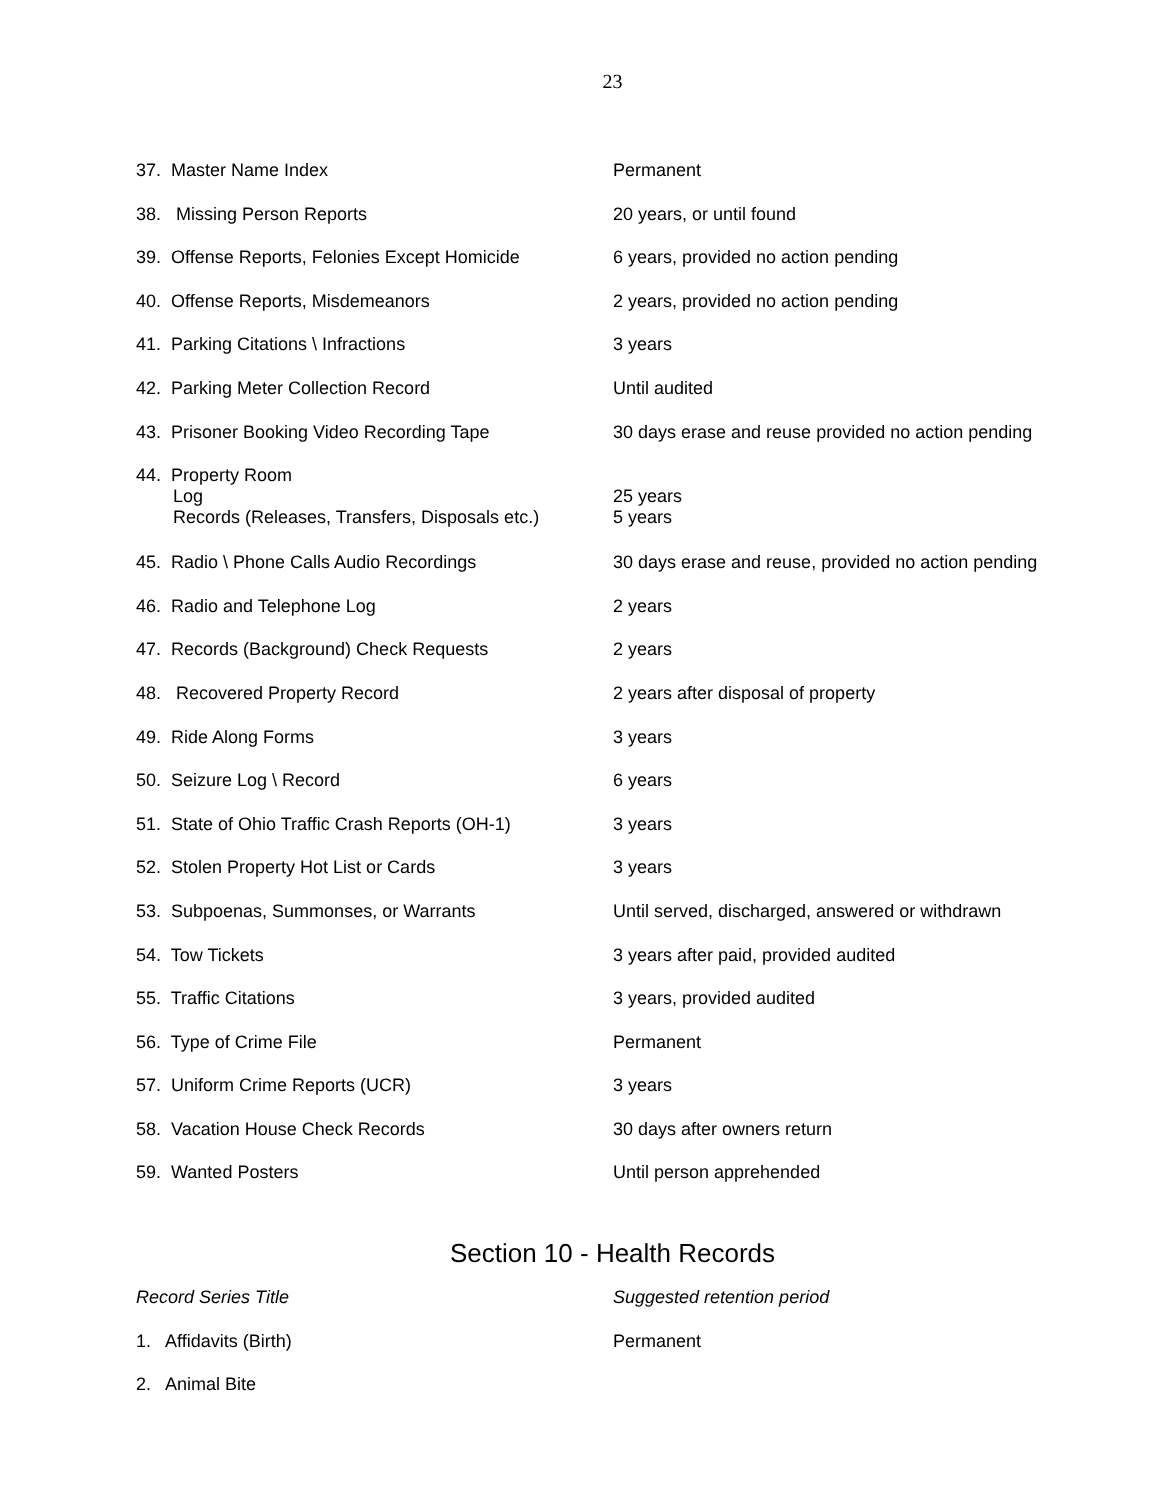23
| 37. Master Name Index | Permanent |
| 38. Missing Person Reports | 20 years, or until found |
| 39. Offense Reports, Felonies Except Homicide | 6 years, provided no action pending |
| 40. Offense Reports, Misdemeanors | 2 years, provided no action pending |
| 41. Parking Citations \ Infractions | 3 years |
| 42. Parking Meter Collection Record | Until audited |
| 43. Prisoner Booking Video Recording Tape | 30 days erase and reuse provided no action pending |
| 44. Property Room Log Records (Releases, Transfers, Disposals etc.) | 25 years 5 years |
| 45. Radio \ Phone Calls Audio Recordings | 30 days erase and reuse, provided no action pending |
| 46. Radio and Telephone Log | 2 years |
| 47. Records (Background) Check Requests | 2 years |
| 48. Recovered Property Record | 2 years after disposal of property |
| 49. Ride Along Forms | 3 years |
| 50. Seizure Log \ Record | 6 years |
| 51. State of Ohio Traffic Crash Reports (OH-1) | 3 years |
| 52. Stolen Property Hot List or Cards | 3 years |
| 53. Subpoenas, Summonses, or Warrants | Until served, discharged, answered or withdrawn |
| 54. Tow Tickets | 3 years after paid, provided audited |
| 55. Traffic Citations | 3 years, provided audited |
| 56. Type of Crime File | Permanent |
| 57. Uniform Crime Reports (UCR) | 3 years |
| 58. Vacation House Check Records | 30 days after owners return |
| 59. Wanted Posters | Until person apprehended |
Section 10 - Health Records
| Record Series Title | Suggested retention period |
| 1. Affidavits (Birth) | Permanent |
| 2. Animal Bite | |